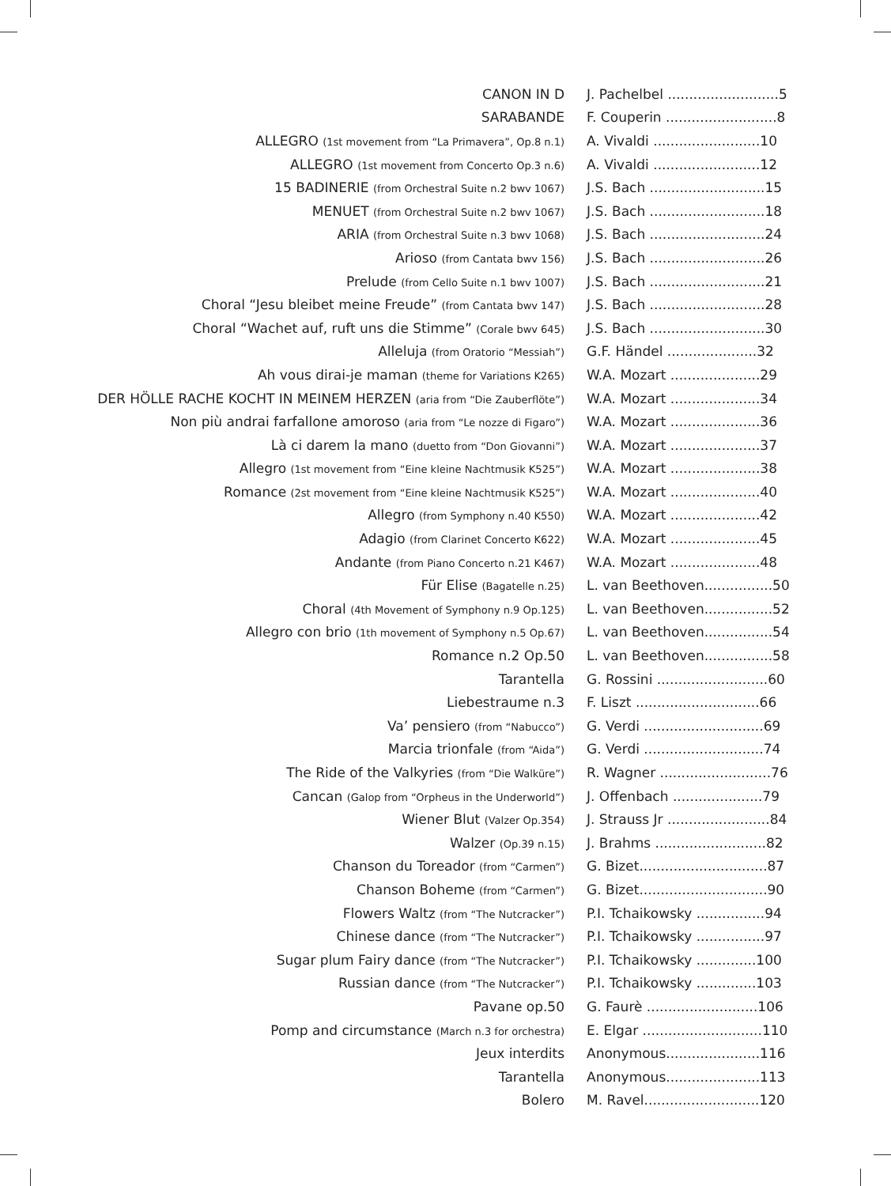| CANON IN D | J. Pachelbel ..........................5 |
| SARABANDE | F. Couperin ..........................8 |
| ALLEGRO (1st movement from “La Primavera”, Op.8 n.1) | A. Vivaldi .........................10 |
| ALLEGRO (1st movement from Concerto Op.3 n.6) | A. Vivaldi .........................12 |
| 15 BADINERIE (from Orchestral Suite n.2 bwv 1067) | J.S. Bach ...........................15 |
| MENUET (from Orchestral Suite n.2 bwv 1067) | J.S. Bach ...........................18 |
| ARIA (from Orchestral Suite n.3 bwv 1068) | J.S. Bach ...........................24 |
| Arioso (from Cantata bwv 156) | J.S. Bach ...........................26 |
| Prelude (from Cello Suite n.1 bwv 1007) | J.S. Bach ...........................21 |
| Choral “Jesu bleibet meine Freude” (from Cantata bwv 147) | J.S. Bach ...........................28 |
| Choral “Wachet auf, ruft uns die Stimme” (Corale bwv 645) | J.S. Bach ...........................30 |
| Alleluja (from Oratorio “Messiah”) | G.F. Händel .....................32 |
| Ah vous dirai-je maman (theme for Variations K265) | W.A. Mozart .....................29 |
| DER HÖLLE RACHE KOCHT IN MEINEM HERZEN (aria from “Die Zauberflöte”) | W.A. Mozart .....................34 |
| Non più andrai farfallone amoroso (aria from “Le nozze di Figaro”) | W.A. Mozart .....................36 |
| Là ci darem la mano (duetto from “Don Giovanni”) | W.A. Mozart .....................37 |
| Allegro (1st movement from “Eine kleine Nachtmusik K525”) | W.A. Mozart .....................38 |
| Romance (2st movement from “Eine kleine Nachtmusik K525”) | W.A. Mozart .....................40 |
| Allegro (from Symphony n.40 K550) | W.A. Mozart .....................42 |
| Adagio (from Clarinet Concerto K622) | W.A. Mozart .....................45 |
| Andante (from Piano Concerto n.21 K467) | W.A. Mozart .....................48 |
| Für Elise (Bagatelle n.25) | L. van Beethoven................50 |
| Choral (4th Movement of Symphony n.9 Op.125) | L. van Beethoven................52 |
| Allegro con brio (1th movement of Symphony n.5 Op.67) | L. van Beethoven................54 |
| Romance n.2 Op.50 | L. van Beethoven................58 |
| Tarantella | G. Rossini ..........................60 |
| Liebestraume n.3 | F. Liszt .............................66 |
| Va’ pensiero (from “Nabucco”) | G. Verdi ............................69 |
| Marcia trionfale (from “Aida”) | G. Verdi ............................74 |
| The Ride of the Valkyries (from “Die Walküre”) | R. Wagner ..........................76 |
| Cancan (Galop from “Orpheus in the Underworld”) | J. Offenbach .....................79 |
| Wiener Blut (Valzer Op.354) | J. Strauss Jr ........................84 |
| Walzer (Op.39 n.15) | J. Brahms ..........................82 |
| Chanson du Toreador (from “Carmen”) | G. Bizet..............................87 |
| Chanson Boheme (from “Carmen”) | G. Bizet..............................90 |
| Flowers Waltz (from “The Nutcracker”) | P.I. Tchaikowsky ................94 |
| Chinese dance (from “The Nutcracker”) | P.I. Tchaikowsky ................97 |
| Sugar plum Fairy dance (from “The Nutcracker”) | P.I. Tchaikowsky ..............100 |
| Russian dance (from “The Nutcracker”) | P.I. Tchaikowsky ..............103 |
| Pavane op.50 | G. Faurè ..........................106 |
| Pomp and circumstance (March n.3 for orchestra) | E. Elgar ............................110 |
| Jeux interdits | Anonymous......................116 |
| Tarantella | Anonymous......................113 |
| Bolero | M. Ravel...........................120 |